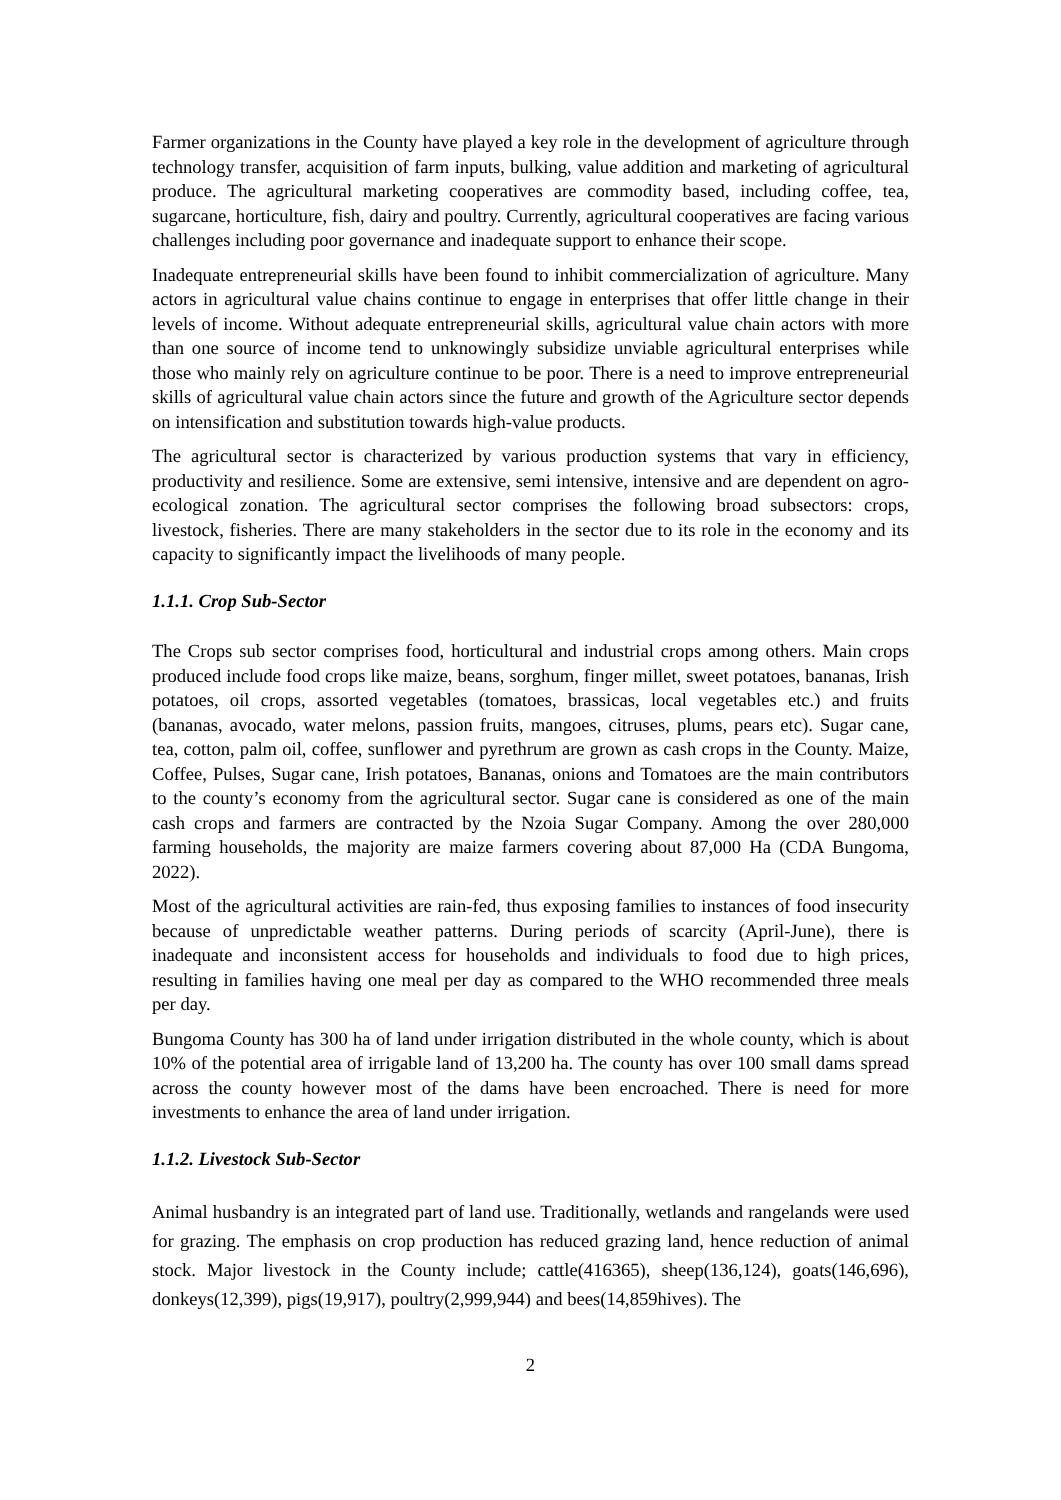Farmer organizations in the County have played a key role in the development of agriculture through technology transfer, acquisition of farm inputs, bulking, value addition and marketing of agricultural produce. The agricultural marketing cooperatives are commodity based, including coffee, tea, sugarcane, horticulture, fish, dairy and poultry. Currently, agricultural cooperatives are facing various challenges including poor governance and inadequate support to enhance their scope.
Inadequate entrepreneurial skills have been found to inhibit commercialization of agriculture. Many actors in agricultural value chains continue to engage in enterprises that offer little change in their levels of income. Without adequate entrepreneurial skills, agricultural value chain actors with more than one source of income tend to unknowingly subsidize unviable agricultural enterprises while those who mainly rely on agriculture continue to be poor. There is a need to improve entrepreneurial skills of agricultural value chain actors since the future and growth of the Agriculture sector depends on intensification and substitution towards high-value products.
The agricultural sector is characterized by various production systems that vary in efficiency, productivity and resilience. Some are extensive, semi intensive, intensive and are dependent on agro-ecological zonation. The agricultural sector comprises the following broad subsectors: crops, livestock, fisheries. There are many stakeholders in the sector due to its role in the economy and its capacity to significantly impact the livelihoods of many people.
1.1.1. Crop Sub-Sector
The Crops sub sector comprises food, horticultural and industrial crops among others. Main crops produced include food crops like maize, beans, sorghum, finger millet, sweet potatoes, bananas, Irish potatoes, oil crops, assorted vegetables (tomatoes, brassicas, local vegetables etc.) and fruits (bananas, avocado, water melons, passion fruits, mangoes, citruses, plums, pears etc). Sugar cane, tea, cotton, palm oil, coffee, sunflower and pyrethrum are grown as cash crops in the County. Maize, Coffee, Pulses, Sugar cane, Irish potatoes, Bananas, onions and Tomatoes are the main contributors to the county’s economy from the agricultural sector. Sugar cane is considered as one of the main cash crops and farmers are contracted by the Nzoia Sugar Company. Among the over 280,000 farming households, the majority are maize farmers covering about 87,000 Ha (CDA Bungoma, 2022).
Most of the agricultural activities are rain-fed, thus exposing families to instances of food insecurity because of unpredictable weather patterns. During periods of scarcity (April-June), there is inadequate and inconsistent access for households and individuals to food due to high prices, resulting in families having one meal per day as compared to the WHO recommended three meals per day.
Bungoma County has 300 ha of land under irrigation distributed in the whole county, which is about 10% of the potential area of irrigable land of 13,200 ha. The county has over 100 small dams spread across the county however most of the dams have been encroached. There is need for more investments to enhance the area of land under irrigation.
1.1.2. Livestock Sub-Sector
Animal husbandry is an integrated part of land use. Traditionally, wetlands and rangelands were used for grazing. The emphasis on crop production has reduced grazing land, hence reduction of animal stock. Major livestock in the County include; cattle(416365), sheep(136,124), goats(146,696), donkeys(12,399), pigs(19,917), poultry(2,999,944) and bees(14,859hives). The
2